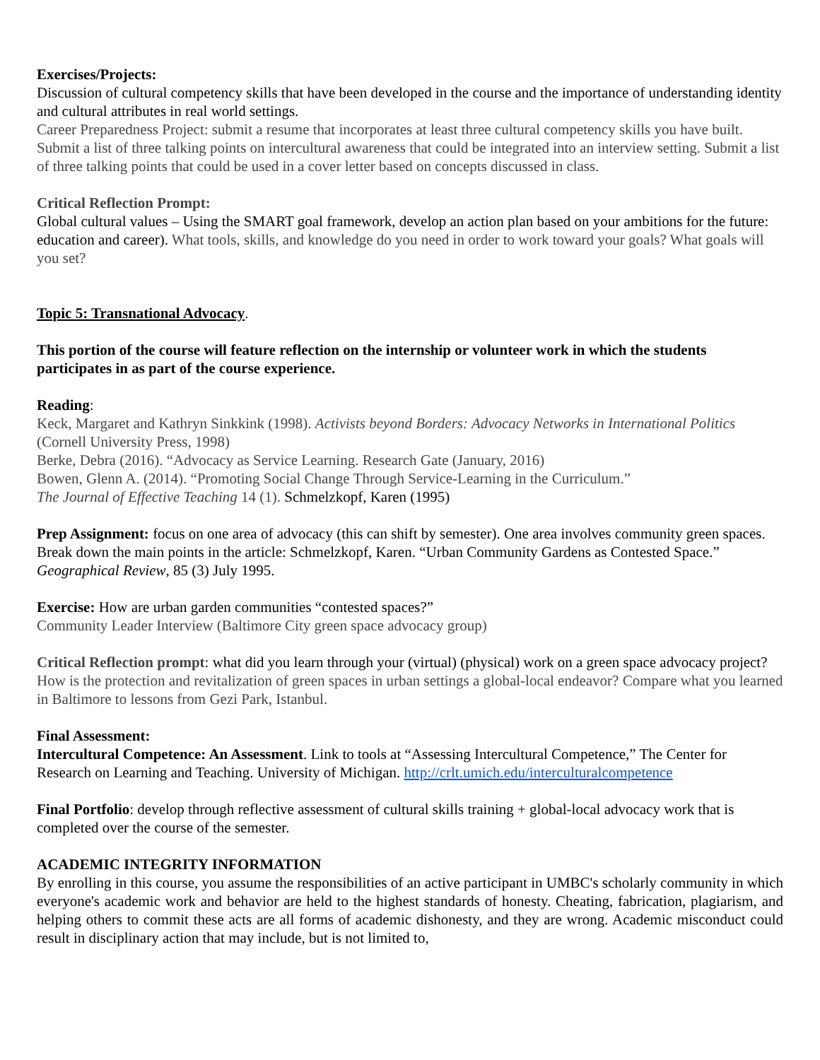Exercises/Projects:
Discussion of cultural competency skills that have been developed in the course and the importance of understanding identity and cultural attributes in real world settings.
Career Preparedness Project: submit a resume that incorporates at least three cultural competency skills you have built. Submit a list of three talking points on intercultural awareness that could be integrated into an interview setting. Submit a list of three talking points that could be used in a cover letter based on concepts discussed in class.
Critical Reflection Prompt:
Global cultural values – Using the SMART goal framework, develop an action plan based on your ambitions for the future: education and career). What tools, skills, and knowledge do you need in order to work toward your goals? What goals will you set?
Topic 5: Transnational Advocacy.
This portion of the course will feature reflection on the internship or volunteer work in which the students participates in as part of the course experience.
Reading:
Keck, Margaret and Kathryn Sinkkink (1998). Activists beyond Borders: Advocacy Networks in International Politics (Cornell University Press, 1998)
Berke, Debra (2016). “Advocacy as Service Learning. Research Gate (January, 2016)
Bowen, Glenn A. (2014). “Promoting Social Change Through Service-Learning in the Curriculum.”
The Journal of Effective Teaching 14 (1). Schmelzkopf, Karen (1995)
Prep Assignment: focus on one area of advocacy (this can shift by semester). One area involves community green spaces. Break down the main points in the article: Schmelzkopf, Karen. “Urban Community Gardens as Contested Space.” Geographical Review, 85 (3) July 1995.
Exercise: How are urban garden communities “contested spaces?”
Community Leader Interview (Baltimore City green space advocacy group)
Critical Reflection prompt: what did you learn through your (virtual) (physical) work on a green space advocacy project?
How is the protection and revitalization of green spaces in urban settings a global-local endeavor? Compare what you learned in Baltimore to lessons from Gezi Park, Istanbul.
Final Assessment:
Intercultural Competence: An Assessment. Link to tools at “Assessing Intercultural Competence,” The Center for Research on Learning and Teaching. University of Michigan. http://crlt.umich.edu/interculturalcompetence
Final Portfolio: develop through reflective assessment of cultural skills training + global-local advocacy work that is completed over the course of the semester.
ACADEMIC INTEGRITY INFORMATION
By enrolling in this course, you assume the responsibilities of an active participant in UMBC's scholarly community in which everyone's academic work and behavior are held to the highest standards of honesty. Cheating, fabrication, plagiarism, and helping others to commit these acts are all forms of academic dishonesty, and they are wrong. Academic misconduct could result in disciplinary action that may include, but is not limited to,